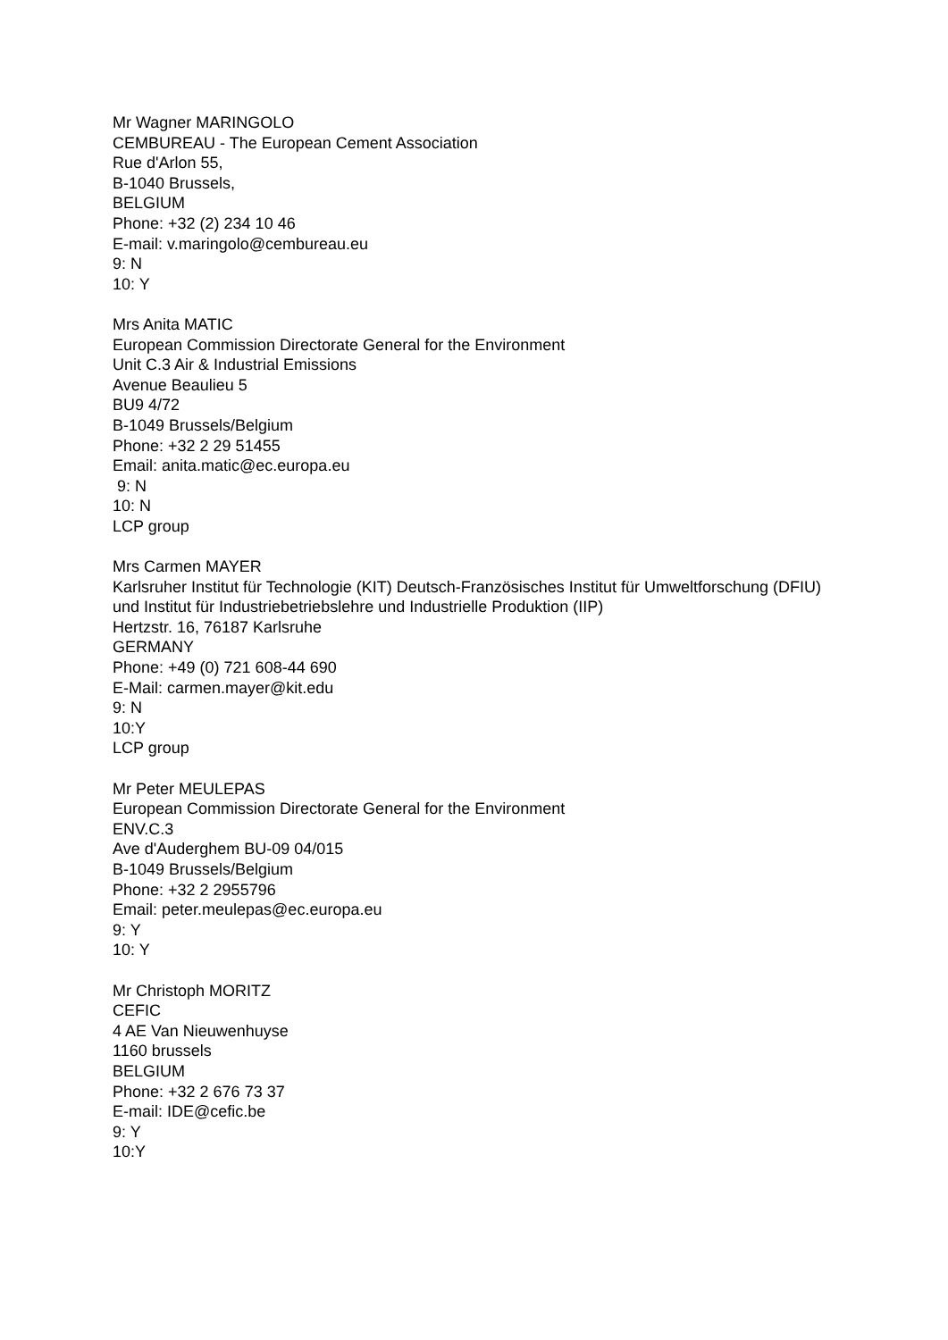Mr Wagner MARINGOLO
CEMBUREAU - The European Cement Association
Rue d'Arlon 55,
B-1040 Brussels,
BELGIUM
Phone: +32 (2) 234 10 46
E-mail: v.maringolo@cembureau.eu
9: N
10: Y
Mrs Anita MATIC
European Commission Directorate General for the Environment
Unit C.3 Air & Industrial Emissions
Avenue Beaulieu 5
BU9 4/72
B-1049 Brussels/Belgium
Phone: +32 2 29 51455
Email: anita.matic@ec.europa.eu
9: N
10: N
LCP group
Mrs Carmen MAYER
Karlsruher Institut für Technologie (KIT) Deutsch-Französisches Institut für Umweltforschung (DFIU) und Institut für Industriebetriebslehre und Industrielle Produktion (IIP)
Hertzstr. 16, 76187 Karlsruhe
GERMANY
Phone: +49 (0) 721 608-44 690
E-Mail: carmen.mayer@kit.edu
9: N
10:Y
LCP group
Mr Peter MEULEPAS
European Commission Directorate General for the Environment
ENV.C.3
Ave d'Auderghem BU-09 04/015
B-1049 Brussels/Belgium
Phone: +32 2 2955796
Email: peter.meulepas@ec.europa.eu
9: Y
10: Y
Mr Christoph MORITZ
CEFIC
4 AE Van Nieuwenhuyse
1160 brussels
BELGIUM
Phone: +32 2 676 73 37
E-mail: IDE@cefic.be
9: Y
10:Y